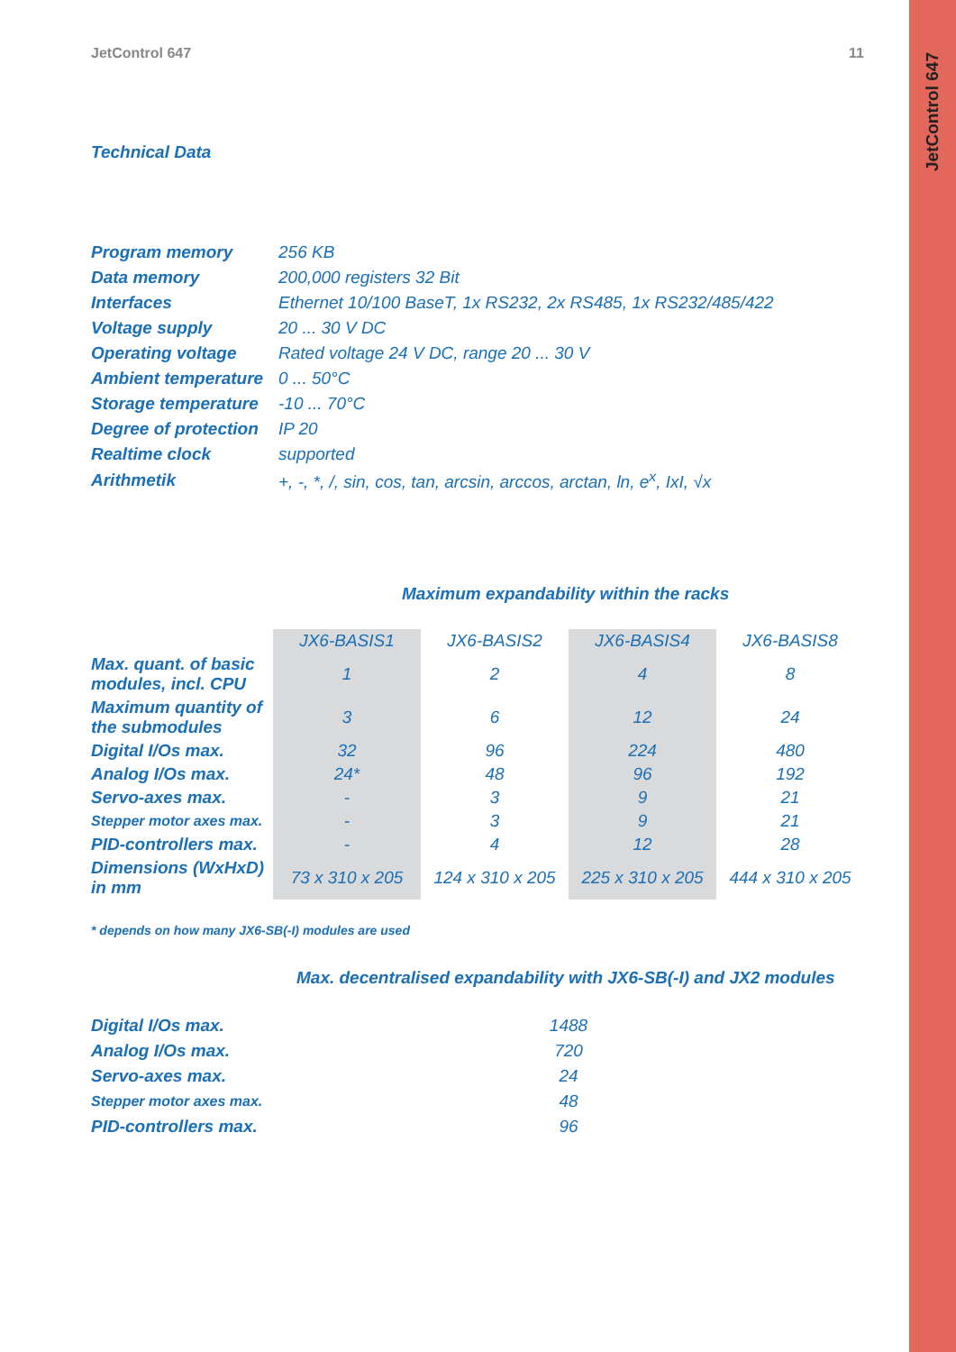JetControl 647
JetControl 647 11
Technical Data
| Program memory | 256 KB |
| Data memory | 200,000 registers 32 Bit |
| Interfaces | Ethernet 10/100 BaseT, 1x RS232, 2x RS485, 1x RS232/485/422 |
| Voltage supply | 20 ... 30 V DC |
| Operating voltage | Rated voltage 24 V DC, range 20 ... 30 V |
| Ambient temperature | 0 ... 50°C |
| Storage temperature | -10 ... 70°C |
| Degree of protection | IP 20 |
| Realtime clock | supported |
| Arithmetik | +, -, *, /, sin, cos, tan, arcsin, arccos, arctan, ln, e<sup>x</sup>, IxI, √x |
Maximum expandability within the racks
| | JX6-BASIS1 | JX6-BASIS2 | JX6-BASIS4 | JX6-BASIS8 |
| Max. quant. of basic modules, incl. CPU | 1 | 2 | 4 | 8 |
| Maximum quantity of the submodules | 3 | 6 | 12 | 24 |
| Digital I/Os max. | 32 | 96 | 224 | 480 |
| Analog I/Os max. | 24* | 48 | 96 | 192 |
| Servo-axes max. | - | 3 | 9 | 21 |
| Stepper motor axes max. | - | 3 | 9 | 21 |
| PID-controllers max. | - | 4 | 12 | 28 |
| Dimensions (WxHxD) in mm | 73 x 310 x 205 | 124 x 310 x 205 | 225 x 310 x 205 | 444 x 310 x 205 |
* depends on how many JX6-SB(-I) modules are used
Max. decentralised expandability with JX6-SB(-I) and JX2 modules
| Digital I/Os max. | 1488 |
| Analog I/Os max. | 720 |
| Servo-axes max. | 24 |
| Stepper motor axes max. | 48 |
| PID-controllers max. | 96 |